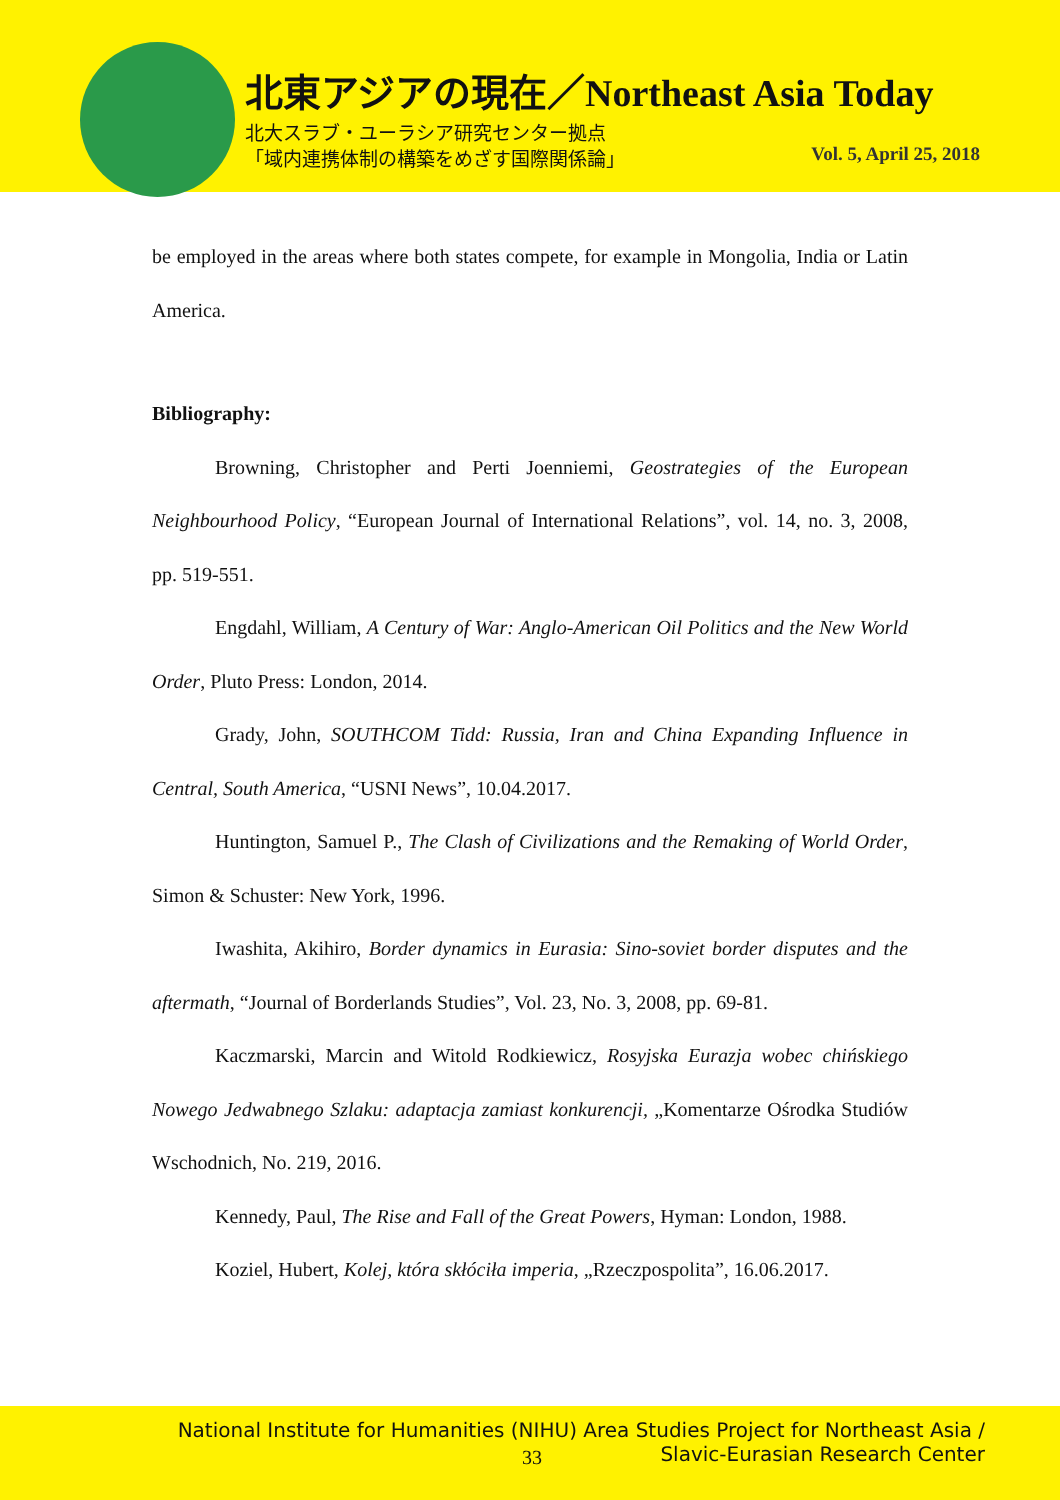北東アジアの現在／Northeast Asia Today
北大スラブ・ユーラシア研究センター拠点
「域内連携体制の構築をめざす国際関係論」
Vol. 5, April 25, 2018
be employed in the areas where both states compete, for example in Mongolia, India or Latin America.
Bibliography:
Browning, Christopher and Perti Joenniemi, Geostrategies of the European Neighbourhood Policy, “European Journal of International Relations”, vol. 14, no. 3, 2008, pp. 519-551.
Engdahl, William, A Century of War: Anglo-American Oil Politics and the New World Order, Pluto Press: London, 2014.
Grady, John, SOUTHCOM Tidd: Russia, Iran and China Expanding Influence in Central, South America, “USNI News”, 10.04.2017.
Huntington, Samuel P., The Clash of Civilizations and the Remaking of World Order, Simon & Schuster: New York, 1996.
Iwashita, Akihiro, Border dynamics in Eurasia: Sino‐soviet border disputes and the aftermath, “Journal of Borderlands Studies”, Vol. 23, No. 3, 2008, pp. 69-81.
Kaczmarski, Marcin and Witold Rodkiewicz, Rosyjska Eurazja wobec chińskiego Nowego Jedwabnego Szlaku: adaptacja zamiast konkurencji, „Komentarze Ośrodka Studiów Wschodnich, No. 219, 2016.
Kennedy, Paul, The Rise and Fall of the Great Powers, Hyman: London, 1988.
Koziel, Hubert, Kolej, która skłóciła imperia, „Rzeczpospolita”, 16.06.2017.
National Institute for Humanities (NIHU) Area Studies Project for Northeast Asia /
Slavic-Eurasian Research Center
33